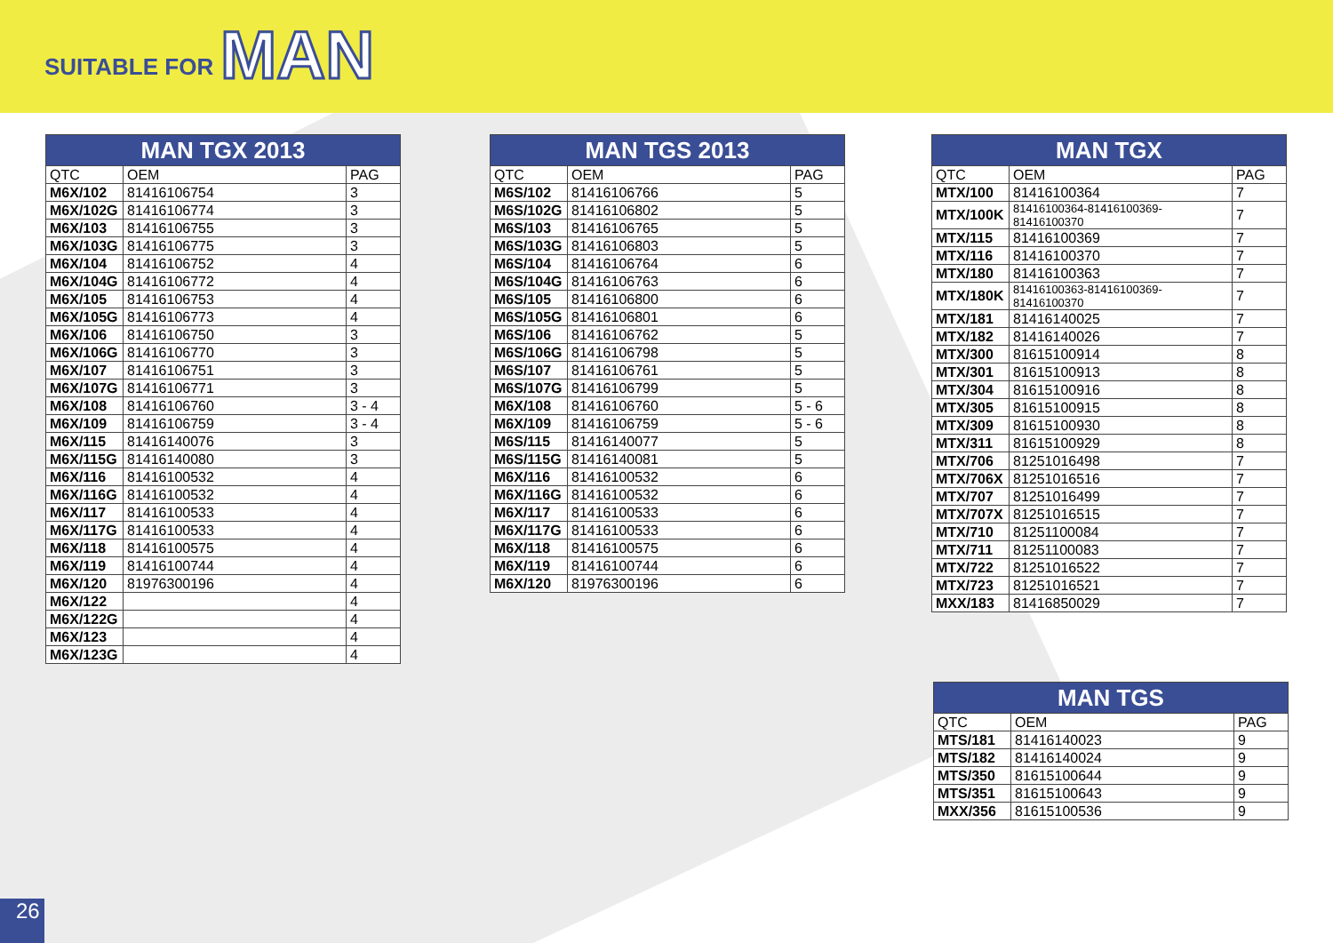SUITABLE FOR MAN
| MAN TGX 2013 | | |
| --- | --- | --- |
| QTC | OEM | PAG |
| M6X/102 | 81416106754 | 3 |
| M6X/102G | 81416106774 | 3 |
| M6X/103 | 81416106755 | 3 |
| M6X/103G | 81416106775 | 3 |
| M6X/104 | 81416106752 | 4 |
| M6X/104G | 81416106772 | 4 |
| M6X/105 | 81416106753 | 4 |
| M6X/105G | 81416106773 | 4 |
| M6X/106 | 81416106750 | 3 |
| M6X/106G | 81416106770 | 3 |
| M6X/107 | 81416106751 | 3 |
| M6X/107G | 81416106771 | 3 |
| M6X/108 | 81416106760 | 3 - 4 |
| M6X/109 | 81416106759 | 3 - 4 |
| M6X/115 | 81416140076 | 3 |
| M6X/115G | 81416140080 | 3 |
| M6X/116 | 81416100532 | 4 |
| M6X/116G | 81416100532 | 4 |
| M6X/117 | 81416100533 | 4 |
| M6X/117G | 81416100533 | 4 |
| M6X/118 | 81416100575 | 4 |
| M6X/119 | 81416100744 | 4 |
| M6X/120 | 81976300196 | 4 |
| M6X/122 | | 4 |
| M6X/122G | | 4 |
| M6X/123 | | 4 |
| M6X/123G | | 4 |
| MAN TGS 2013 | | |
| --- | --- | --- |
| QTC | OEM | PAG |
| M6S/102 | 81416106766 | 5 |
| M6S/102G | 81416106802 | 5 |
| M6S/103 | 81416106765 | 5 |
| M6S/103G | 81416106803 | 5 |
| M6S/104 | 81416106764 | 6 |
| M6S/104G | 81416106763 | 6 |
| M6S/105 | 81416106800 | 6 |
| M6S/105G | 81416106801 | 6 |
| M6S/106 | 81416106762 | 5 |
| M6S/106G | 81416106798 | 5 |
| M6S/107 | 81416106761 | 5 |
| M6S/107G | 81416106799 | 5 |
| M6X/108 | 81416106760 | 5 - 6 |
| M6X/109 | 81416106759 | 5 - 6 |
| M6S/115 | 81416140077 | 5 |
| M6S/115G | 81416140081 | 5 |
| M6X/116 | 81416100532 | 6 |
| M6X/116G | 81416100532 | 6 |
| M6X/117 | 81416100533 | 6 |
| M6X/117G | 81416100533 | 6 |
| M6X/118 | 81416100575 | 6 |
| M6X/119 | 81416100744 | 6 |
| M6X/120 | 81976300196 | 6 |
| MAN TGX | | |
| --- | --- | --- |
| QTC | OEM | PAG |
| MTX/100 | 81416100364 | 7 |
| MTX/100K | 81416100364-81416100369-81416100370 | 7 |
| MTX/115 | 81416100369 | 7 |
| MTX/116 | 81416100370 | 7 |
| MTX/180 | 81416100363 | 7 |
| MTX/180K | 81416100363-81416100369-81416100370 | 7 |
| MTX/181 | 81416140025 | 7 |
| MTX/182 | 81416140026 | 7 |
| MTX/300 | 81615100914 | 8 |
| MTX/301 | 81615100913 | 8 |
| MTX/304 | 81615100916 | 8 |
| MTX/305 | 81615100915 | 8 |
| MTX/309 | 81615100930 | 8 |
| MTX/311 | 81615100929 | 8 |
| MTX/706 | 81251016498 | 7 |
| MTX/706X | 81251016516 | 7 |
| MTX/707 | 81251016499 | 7 |
| MTX/707X | 81251016515 | 7 |
| MTX/710 | 81251100084 | 7 |
| MTX/711 | 81251100083 | 7 |
| MTX/722 | 81251016522 | 7 |
| MTX/723 | 81251016521 | 7 |
| MXX/183 | 81416850029 | 7 |
| MAN TGS | | |
| --- | --- | --- |
| QTC | OEM | PAG |
| MTS/181 | 81416140023 | 9 |
| MTS/182 | 81416140024 | 9 |
| MTS/350 | 81615100644 | 9 |
| MTS/351 | 81615100643 | 9 |
| MXX/356 | 81615100536 | 9 |
26